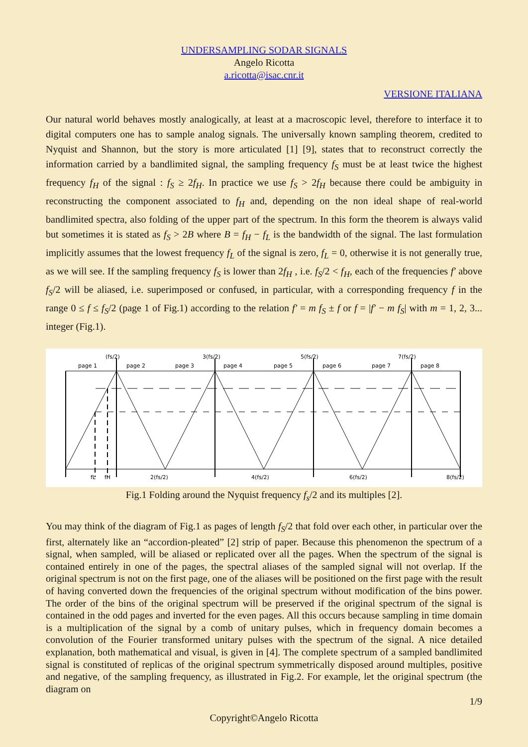UNDERSAMPLING SODAR SIGNALS
Angelo Ricotta
a.ricotta@isac.cnr.it
VERSIONE ITALIANA
Our natural world behaves mostly analogically, at least at a macroscopic level, therefore to interface it to digital computers one has to sample analog signals. The universally known sampling theorem, credited to Nyquist and Shannon, but the story is more articulated [1] [9], states that to reconstruct correctly the information carried by a bandlimited signal, the sampling frequency f<sub>S</sub> must be at least twice the highest frequency f<sub>H</sub> of the signal : f<sub>S</sub> ≥ 2f<sub>H</sub>. In practice we use f<sub>S</sub> > 2f<sub>H</sub> because there could be ambiguity in reconstructing the component associated to f<sub>H</sub> and, depending on the non ideal shape of real-world bandlimited spectra, also folding of the upper part of the spectrum. In this form the theorem is always valid but sometimes it is stated as f<sub>S</sub> > 2B where B = f<sub>H</sub> − f<sub>L</sub> is the bandwidth of the signal. The last formulation implicitly assumes that the lowest frequency f<sub>L</sub> of the signal is zero, f<sub>L</sub> = 0, otherwise it is not generally true, as we will see. If the sampling frequency f<sub>S</sub> is lower than 2f<sub>H</sub> , i.e. f<sub>S</sub>/2 < f<sub>H</sub>, each of the frequencies f′ above f<sub>S</sub>/2 will be aliased, i.e. superimposed or confused, in particular, with a corresponding frequency f in the range 0 ≤ f ≤ f<sub>S</sub>/2 (page 1 of Fig.1) according to the relation f′ = m f<sub>S</sub> ± f or f = |f′ − m f<sub>S</sub>| with m = 1, 2, 3... integer (Fig.1).
(fs/2)
3(fs/2)
5(fs/2)
7(fs/2)
page 1
page 2
page 3
page 4
page 5
page 6
page 7
page 8
fL
fH
2(fs/2)
4(fs/2)
6(fs/2)
8(fs/2)
Fig.1 Folding around the Nyquist frequency f<sub>s</sub>/2 and its multiples [2].
You may think of the diagram of Fig.1 as pages of length f<sub>S</sub>/2 that fold over each other, in particular over the first, alternately like an “accordion-pleated” [2] strip of paper. Because this phenomenon the spectrum of a signal, when sampled, will be aliased or replicated over all the pages. When the spectrum of the signal is contained entirely in one of the pages, the spectral aliases of the sampled signal will not overlap. If the original spectrum is not on the first page, one of the aliases will be positioned on the first page with the result of having converted down the frequencies of the original spectrum without modification of the bins power. The order of the bins of the original spectrum will be preserved if the original spectrum of the signal is contained in the odd pages and inverted for the even pages. All this occurs because sampling in time domain is a multiplication of the signal by a comb of unitary pulses, which in frequency domain becomes a convolution of the Fourier transformed unitary pulses with the spectrum of the signal. A nice detailed explanation, both mathematical and visual, is given in [4]. The complete spectrum of a sampled bandlimited signal is constituted of replicas of the original spectrum symmetrically disposed around multiples, positive and negative, of the sampling frequency, as illustrated in Fig.2. For example, let the original spectrum (the diagram on
1/9
Copyright©Angelo Ricotta